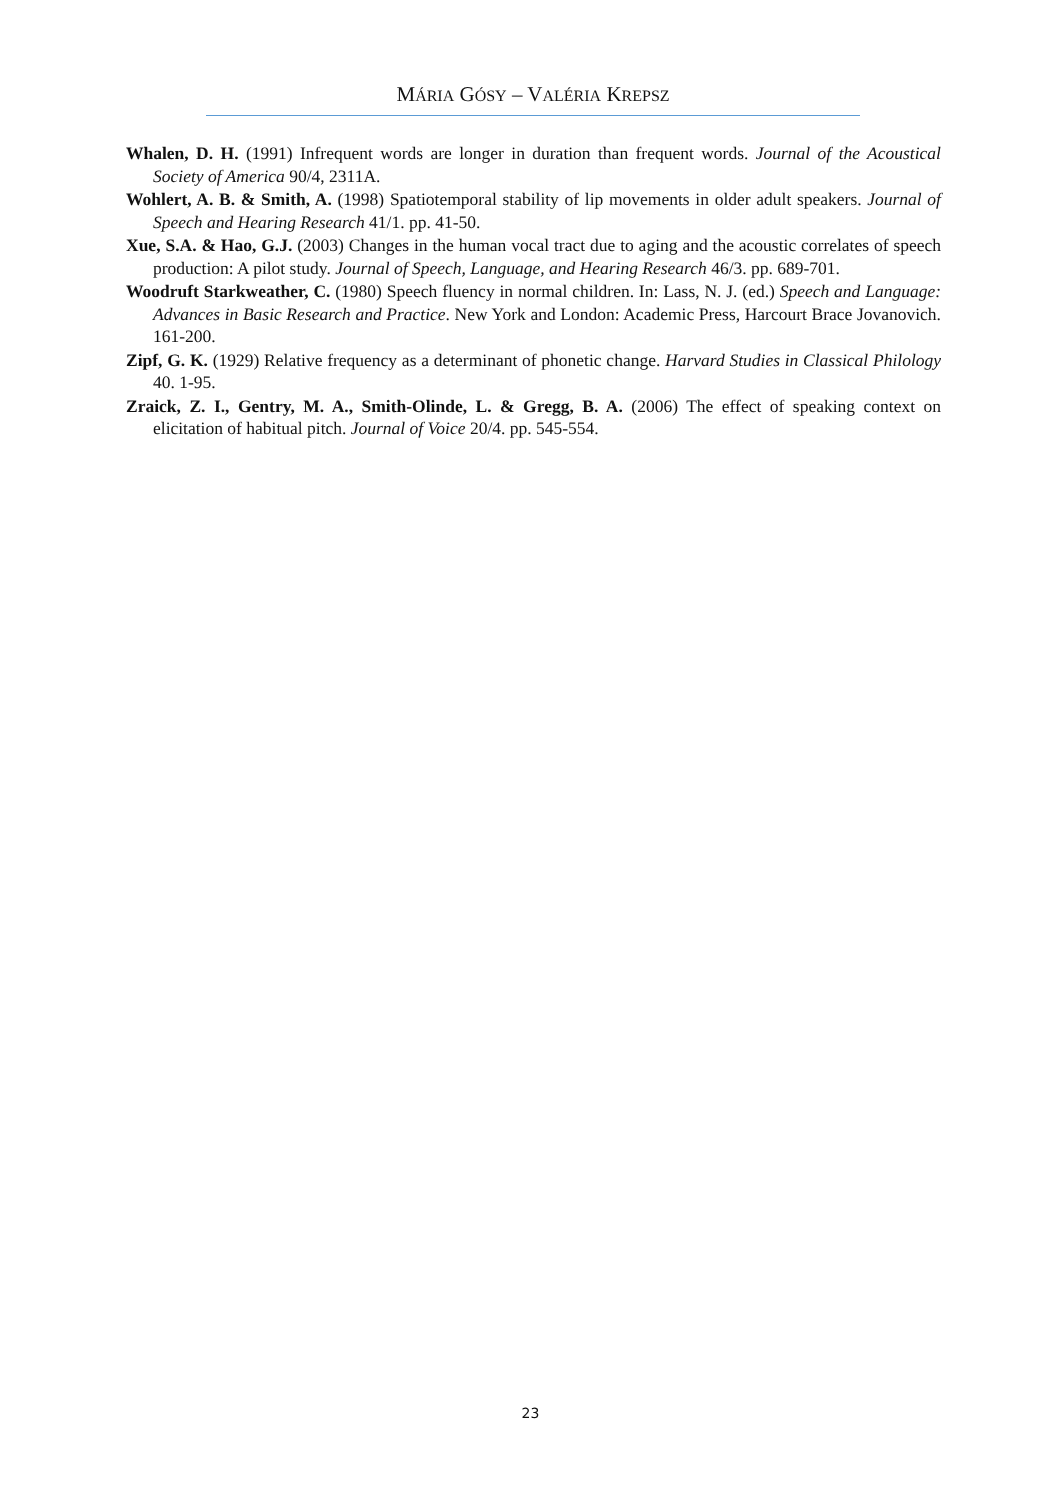MÁRIA GÓSY – VALÉRIA KREPSZ
Whalen, D. H. (1991) Infrequent words are longer in duration than frequent words. Journal of the Acoustical Society of America 90/4, 2311A.
Wohlert, A. B. & Smith, A. (1998) Spatiotemporal stability of lip movements in older adult speakers. Journal of Speech and Hearing Research 41/1. pp. 41-50.
Xue, S.A. & Hao, G.J. (2003) Changes in the human vocal tract due to aging and the acoustic correlates of speech production: A pilot study. Journal of Speech, Language, and Hearing Research 46/3. pp. 689-701.
Woodruft Starkweather, C. (1980) Speech fluency in normal children. In: Lass, N. J. (ed.) Speech and Language: Advances in Basic Research and Practice. New York and London: Academic Press, Harcourt Brace Jovanovich. 161-200.
Zipf, G. K. (1929) Relative frequency as a determinant of phonetic change. Harvard Studies in Classical Philology 40. 1-95.
Zraick, Z. I., Gentry, M. A., Smith-Olinde, L. & Gregg, B. A. (2006) The effect of speaking context on elicitation of habitual pitch. Journal of Voice 20/4. pp. 545-554.
23